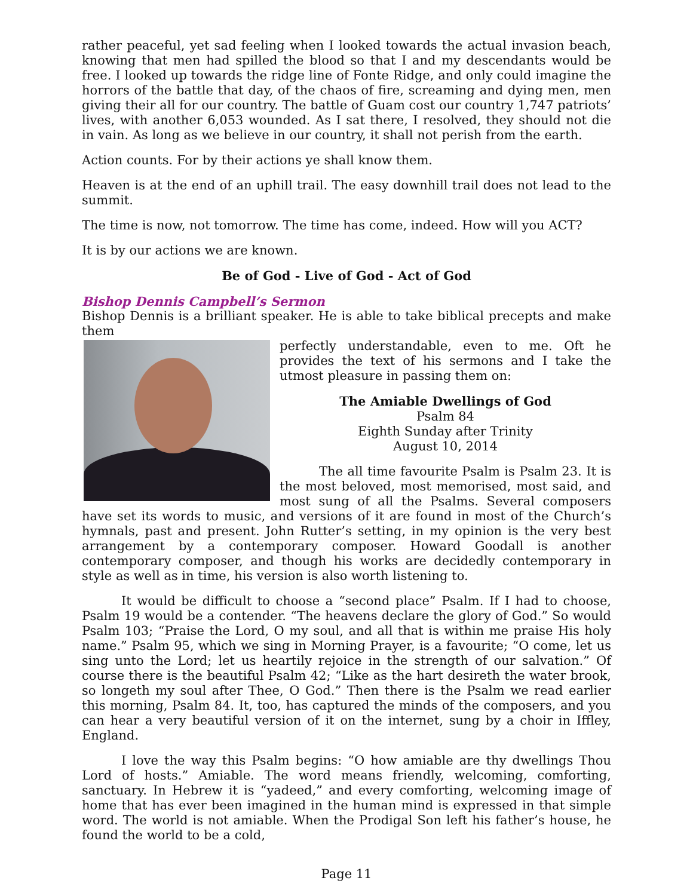rather peaceful, yet sad feeling when I looked towards the actual invasion beach, knowing that men had spilled the blood so that I and my descendants would be free. I looked up towards the ridge line of Fonte Ridge, and only could imagine the horrors of the battle that day, of the chaos of fire, screaming and dying men, men giving their all for our country. The battle of Guam cost our country 1,747 patriots’ lives, with another 6,053 wounded. As I sat there, I resolved, they should not die in vain. As long as we believe in our country, it shall not perish from the earth.
Action counts. For by their actions ye shall know them.
Heaven is at the end of an uphill trail. The easy downhill trail does not lead to the summit.
The time is now, not tomorrow. The time has come, indeed. How will you ACT?
It is by our actions we are known.
Be of God - Live of God - Act of God
Bishop Dennis Campbell’s Sermon
Bishop Dennis is a brilliant speaker. He is able to take biblical precepts and make them
perfectly understandable, even to me. Oft he provides the text of his sermons and I take the utmost pleasure in passing them on:
The Amiable Dwellings of God
Psalm 84
Eighth Sunday after Trinity
August 10, 2014
The all time favourite Psalm is Psalm 23. It is the most beloved, most memorised, most said, and most sung of all the Psalms. Several composers have set its words to music, and versions of it are found in most of the Church’s hymnals, past and present. John Rutter’s setting, in my opinion is the very best arrangement by a contemporary composer. Howard Goodall is another contemporary composer, and though his works are decidedly contemporary in style as well as in time, his version is also worth listening to.
It would be difficult to choose a “second place” Psalm. If I had to choose, Psalm 19 would be a contender. “The heavens declare the glory of God.” So would Psalm 103; “Praise the Lord, O my soul, and all that is within me praise His holy name.” Psalm 95, which we sing in Morning Prayer, is a favourite; “O come, let us sing unto the Lord; let us heartily rejoice in the strength of our salvation.” Of course there is the beautiful Psalm 42; “Like as the hart desireth the water brook, so longeth my soul after Thee, O God.” Then there is the Psalm we read earlier this morning, Psalm 84. It, too, has captured the minds of the composers, and you can hear a very beautiful version of it on the internet, sung by a choir in Iffley, England.
I love the way this Psalm begins: “O how amiable are thy dwellings Thou Lord of hosts.” Amiable. The word means friendly, welcoming, comforting, sanctuary. In Hebrew it is “yadeed,” and every comforting, welcoming image of home that has ever been imagined in the human mind is expressed in that simple word. The world is not amiable. When the Prodigal Son left his father’s house, he found the world to be a cold,
Page 11